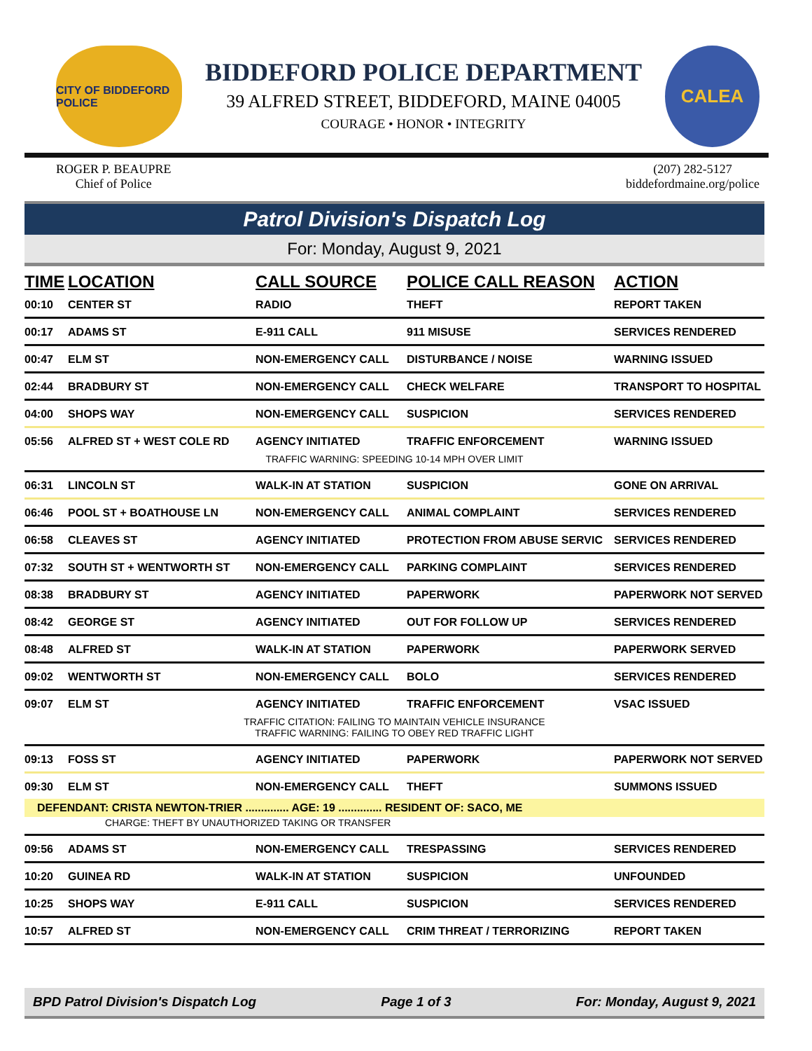CITY OF BIDDEFORD POLICE
BIDDEFORD POLICE DEPARTMENT
39 ALFRED STREET, BIDDEFORD, MAINE 04005
COURAGE • HONOR • INTEGRITY
CALEA
ROGER P. BEAUPRE
Chief of Police
(207) 282-5127
biddefordmaine.org/police
Patrol Division's Dispatch Log
For: Monday, August 9, 2021
| TIME | LOCATION | CALL SOURCE | POLICE CALL REASON | ACTION |
| --- | --- | --- | --- | --- |
| 00:10 | CENTER ST | RADIO | THEFT | REPORT TAKEN |
| 00:17 | ADAMS ST | E-911 CALL | 911 MISUSE | SERVICES RENDERED |
| 00:47 | ELM ST | NON-EMERGENCY CALL | DISTURBANCE / NOISE | WARNING ISSUED |
| 02:44 | BRADBURY ST | NON-EMERGENCY CALL | CHECK WELFARE | TRANSPORT TO HOSPITAL |
| 04:00 | SHOPS WAY | NON-EMERGENCY CALL | SUSPICION | SERVICES RENDERED |
| 05:56 | ALFRED ST + WEST COLE RD | AGENCY INITIATED | TRAFFIC ENFORCEMENT | WARNING ISSUED |
| TRAFFIC WARNING: SPEEDING 10-14 MPH OVER LIMIT | | | | |
| 06:31 | LINCOLN ST | WALK-IN AT STATION | SUSPICION | GONE ON ARRIVAL |
| 06:46 | POOL ST + BOATHOUSE LN | NON-EMERGENCY CALL | ANIMAL COMPLAINT | SERVICES RENDERED |
| 06:58 | CLEAVES ST | AGENCY INITIATED | PROTECTION FROM ABUSE SERVIC | SERVICES RENDERED |
| 07:32 | SOUTH ST + WENTWORTH ST | NON-EMERGENCY CALL | PARKING COMPLAINT | SERVICES RENDERED |
| 08:38 | BRADBURY ST | AGENCY INITIATED | PAPERWORK | PAPERWORK NOT SERVED |
| 08:42 | GEORGE ST | AGENCY INITIATED | OUT FOR FOLLOW UP | SERVICES RENDERED |
| 08:48 | ALFRED ST | WALK-IN AT STATION | PAPERWORK | PAPERWORK SERVED |
| 09:02 | WENTWORTH ST | NON-EMERGENCY CALL | BOLO | SERVICES RENDERED |
| 09:07 | ELM ST | AGENCY INITIATED | TRAFFIC ENFORCEMENT | VSAC ISSUED |
| TRAFFIC CITATION: FAILING TO MAINTAIN VEHICLE INSURANCE TRAFFIC WARNING: FAILING TO OBEY RED TRAFFIC LIGHT | | | | |
| 09:13 | FOSS ST | AGENCY INITIATED | PAPERWORK | PAPERWORK NOT SERVED |
| 09:30 | ELM ST | NON-EMERGENCY CALL | THEFT | SUMMONS ISSUED |
| DEFENDANT: CRISTA NEWTON-TRIER .............. AGE: 19 .............. RESIDENT OF: SACO, ME | | | | |
| CHARGE: THEFT BY UNAUTHORIZED TAKING OR TRANSFER | | | | |
| 09:56 | ADAMS ST | NON-EMERGENCY CALL | TRESPASSING | SERVICES RENDERED |
| 10:20 | GUINEA RD | WALK-IN AT STATION | SUSPICION | UNFOUNDED |
| 10:25 | SHOPS WAY | E-911 CALL | SUSPICION | SERVICES RENDERED |
| 10:57 | ALFRED ST | NON-EMERGENCY CALL | CRIM THREAT / TERRORIZING | REPORT TAKEN |
BPD Patrol Division's Dispatch Log Page 1 of 3 For: Monday, August 9, 2021